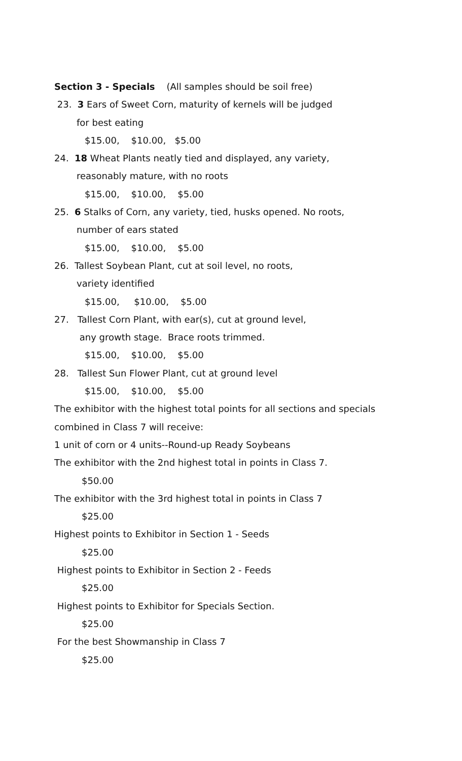Section 3 - Specials (All samples should be soil free)
23. 3 Ears of Sweet Corn, maturity of kernels will be judged
for best eating
$15.00, $10.00, $5.00
24. 18 Wheat Plants neatly tied and displayed, any variety,
reasonably mature, with no roots
$15.00, $10.00, $5.00
25. 6 Stalks of Corn, any variety, tied, husks opened. No roots,
number of ears stated
$15.00, $10.00, $5.00
26. Tallest Soybean Plant, cut at soil level, no roots,
variety identified
$15.00, $10.00, $5.00
27. Tallest Corn Plant, with ear(s), cut at ground level,
any growth stage. Brace roots trimmed.
$15.00, $10.00, $5.00
28. Tallest Sun Flower Plant, cut at ground level
$15.00, $10.00, $5.00
The exhibitor with the highest total points for all sections and specials
combined in Class 7 will receive:
1 unit of corn or 4 units--Round-up Ready Soybeans
The exhibitor with the 2nd highest total in points in Class 7.
$50.00
The exhibitor with the 3rd highest total in points in Class 7
$25.00
Highest points to Exhibitor in Section 1 - Seeds
$25.00
Highest points to Exhibitor in Section 2 - Feeds
$25.00
Highest points to Exhibitor for Specials Section.
$25.00
For the best Showmanship in Class 7
$25.00